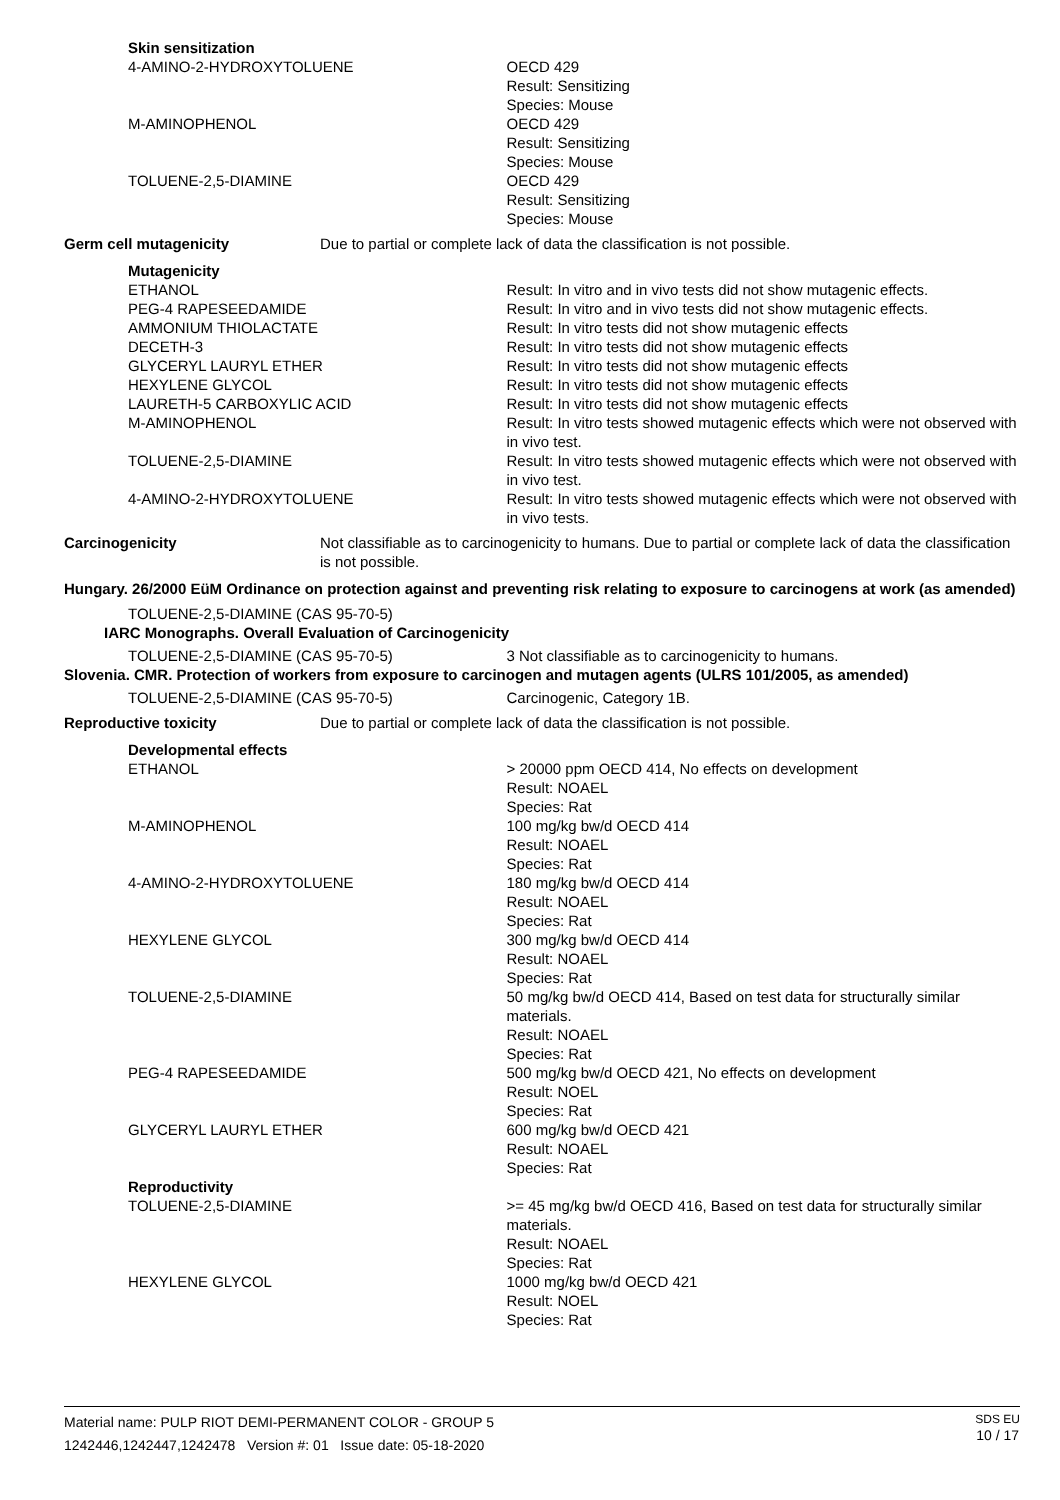| Skin sensitization | | |
| 4-AMINO-2-HYDROXYTOLUENE | | OECD 429 Result: Sensitizing Species: Mouse |
| M-AMINOPHENOL | | OECD 429 Result: Sensitizing Species: Mouse |
| TOLUENE-2,5-DIAMINE | | OECD 429 Result: Sensitizing Species: Mouse |
| Germ cell mutagenicity | Due to partial or complete lack of data the classification is not possible. | |
| Mutagenicity | | |
| ETHANOL | | Result: In vitro and in vivo tests did not show mutagenic effects. |
| PEG-4 RAPESEEDAMIDE | | Result: In vitro and in vivo tests did not show mutagenic effects. |
| AMMONIUM THIOLACTATE | | Result: In vitro tests did not show mutagenic effects |
| DECETH-3 | | Result: In vitro tests did not show mutagenic effects |
| GLYCERYL LAURYL ETHER | | Result: In vitro tests did not show mutagenic effects |
| HEXYLENE GLYCOL | | Result: In vitro tests did not show mutagenic effects |
| LAURETH-5 CARBOXYLIC ACID | | Result: In vitro tests did not show mutagenic effects |
| M-AMINOPHENOL | | Result: In vitro tests showed mutagenic effects which were not observed with in vivo test. |
| TOLUENE-2,5-DIAMINE | | Result: In vitro tests showed mutagenic effects which were not observed with in vivo test. |
| 4-AMINO-2-HYDROXYTOLUENE | | Result: In vitro tests showed mutagenic effects which were not observed with in vivo tests. |
| Carcinogenicity | Not classifiable as to carcinogenicity to humans. Due to partial or complete lack of data the classification is not possible. | |
| Hungary. 26/2000 EüM Ordinance on protection against and preventing risk relating to exposure to carcinogens at work (as amended) | | |
| TOLUENE-2,5-DIAMINE (CAS 95-70-5) | | |
| IARC Monographs. Overall Evaluation of Carcinogenicity | | |
| TOLUENE-2,5-DIAMINE (CAS 95-70-5) | | 3 Not classifiable as to carcinogenicity to humans. |
| Slovenia. CMR. Protection of workers from exposure to carcinogen and mutagen agents (ULRS 101/2005, as amended) | | |
| TOLUENE-2,5-DIAMINE (CAS 95-70-5) | | Carcinogenic, Category 1B. |
| Reproductive toxicity | Due to partial or complete lack of data the classification is not possible. | |
| Developmental effects | | |
| ETHANOL | | > 20000 ppm OECD 414, No effects on development Result: NOAEL Species: Rat |
| M-AMINOPHENOL | | 100 mg/kg bw/d OECD 414 Result: NOAEL Species: Rat |
| 4-AMINO-2-HYDROXYTOLUENE | | 180 mg/kg bw/d OECD 414 Result: NOAEL Species: Rat |
| HEXYLENE GLYCOL | | 300 mg/kg bw/d OECD 414 Result: NOAEL Species: Rat |
| TOLUENE-2,5-DIAMINE | | 50 mg/kg bw/d OECD 414, Based on test data for structurally similar materials. Result: NOAEL Species: Rat |
| PEG-4 RAPESEEDAMIDE | | 500 mg/kg bw/d OECD 421, No effects on development Result: NOEL Species: Rat |
| GLYCERYL LAURYL ETHER | | 600 mg/kg bw/d OECD 421 Result: NOAEL Species: Rat |
| Reproductivity | | |
| TOLUENE-2,5-DIAMINE | | >= 45 mg/kg bw/d OECD 416, Based on test data for structurally similar materials. Result: NOAEL Species: Rat |
| HEXYLENE GLYCOL | | 1000 mg/kg bw/d OECD 421 Result: NOEL Species: Rat |
Material name: PULP RIOT DEMI-PERMANENT COLOR - GROUP 5
1242446,1242447,1242478 Version #: 01 Issue date: 05-18-2020
SDS EU
10 / 17